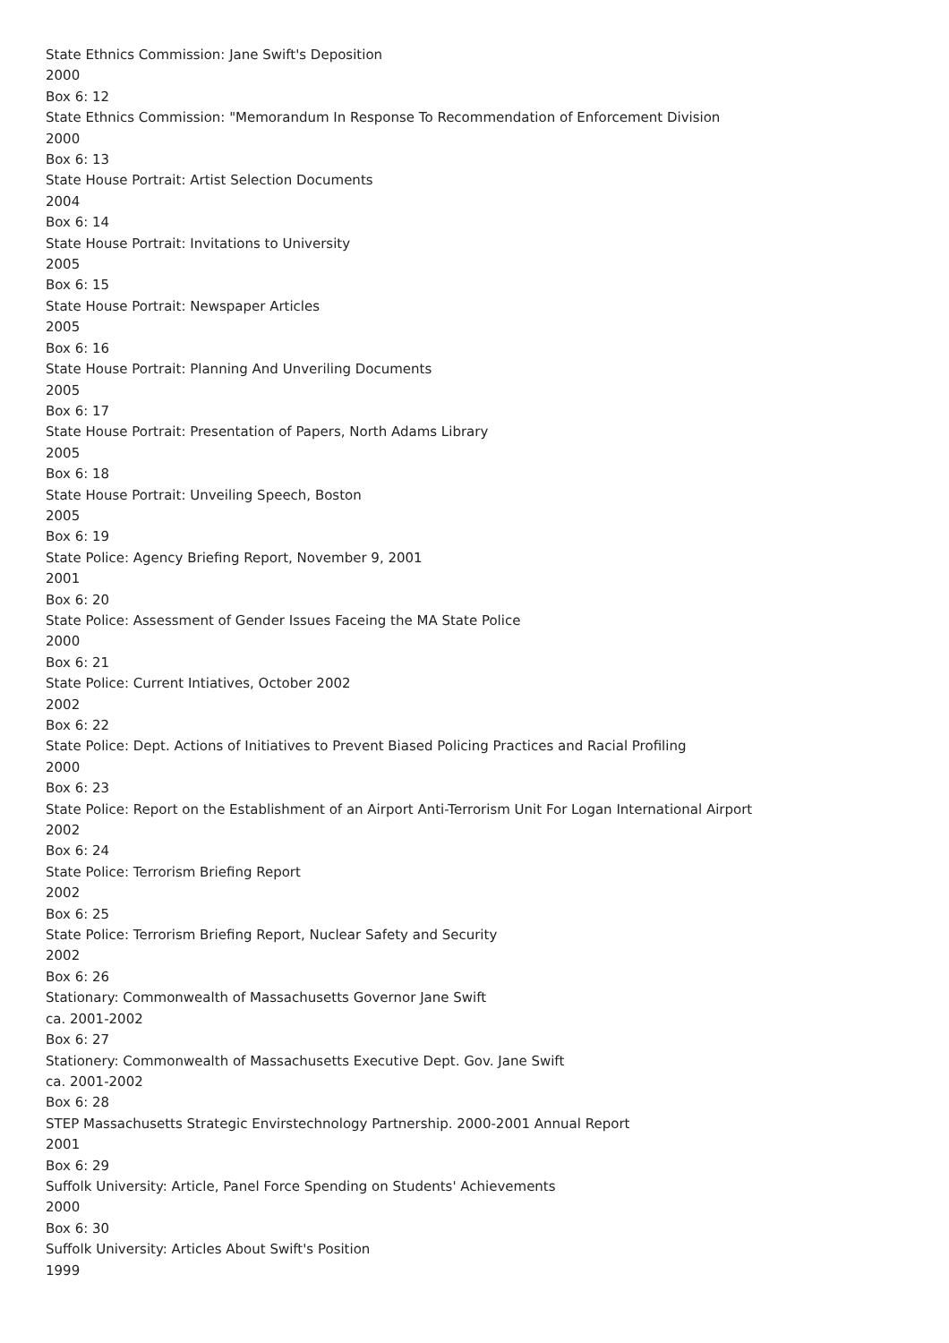State Ethnics Commission: Jane Swift's Deposition
2000
Box 6: 12
State Ethnics Commission: "Memorandum In Response To Recommendation of Enforcement Division
2000
Box 6: 13
State House Portrait: Artist Selection Documents
2004
Box 6: 14
State House Portrait: Invitations to University
2005
Box 6: 15
State House Portrait: Newspaper Articles
2005
Box 6: 16
State House Portrait: Planning And Unveriling Documents
2005
Box 6: 17
State House Portrait: Presentation of Papers, North Adams Library
2005
Box 6: 18
State House Portrait: Unveiling Speech, Boston
2005
Box 6: 19
State Police: Agency Briefing Report, November 9, 2001
2001
Box 6: 20
State Police: Assessment of Gender Issues Faceing the MA State Police
2000
Box 6: 21
State Police: Current Intiatives, October 2002
2002
Box 6: 22
State Police: Dept. Actions of Initiatives to Prevent Biased Policing Practices and Racial Profiling
2000
Box 6: 23
State Police: Report on the Establishment of an Airport Anti-Terrorism Unit For Logan International Airport
2002
Box 6: 24
State Police: Terrorism Briefing Report
2002
Box 6: 25
State Police: Terrorism Briefing Report, Nuclear Safety and Security
2002
Box 6: 26
Stationary: Commonwealth of Massachusetts Governor Jane Swift
ca. 2001-2002
Box 6: 27
Stationery: Commonwealth of Massachusetts Executive Dept. Gov. Jane Swift
ca. 2001-2002
Box 6: 28
STEP Massachusetts Strategic Envirstechnology Partnership. 2000-2001 Annual Report
2001
Box 6: 29
Suffolk University: Article, Panel Force Spending on Students' Achievements
2000
Box 6: 30
Suffolk University: Articles About Swift's Position
1999